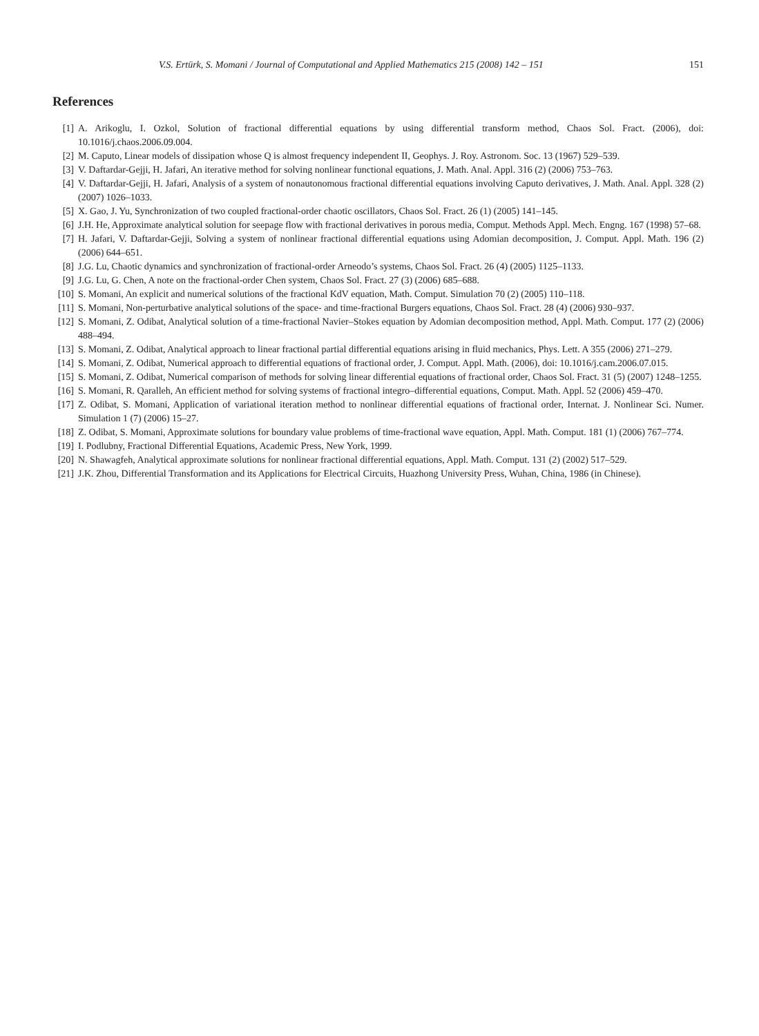V.S. Ertürk, S. Momani / Journal of Computational and Applied Mathematics 215 (2008) 142 – 151 151
References
[1] A. Arikoglu, I. Ozkol, Solution of fractional differential equations by using differential transform method, Chaos Sol. Fract. (2006), doi: 10.1016/j.chaos.2006.09.004.
[2] M. Caputo, Linear models of dissipation whose Q is almost frequency independent II, Geophys. J. Roy. Astronom. Soc. 13 (1967) 529–539.
[3] V. Daftardar-Gejji, H. Jafari, An iterative method for solving nonlinear functional equations, J. Math. Anal. Appl. 316 (2) (2006) 753–763.
[4] V. Daftardar-Gejji, H. Jafari, Analysis of a system of nonautonomous fractional differential equations involving Caputo derivatives, J. Math. Anal. Appl. 328 (2) (2007) 1026–1033.
[5] X. Gao, J. Yu, Synchronization of two coupled fractional-order chaotic oscillators, Chaos Sol. Fract. 26 (1) (2005) 141–145.
[6] J.H. He, Approximate analytical solution for seepage flow with fractional derivatives in porous media, Comput. Methods Appl. Mech. Engng. 167 (1998) 57–68.
[7] H. Jafari, V. Daftardar-Gejji, Solving a system of nonlinear fractional differential equations using Adomian decomposition, J. Comput. Appl. Math. 196 (2) (2006) 644–651.
[8] J.G. Lu, Chaotic dynamics and synchronization of fractional-order Arneodo’s systems, Chaos Sol. Fract. 26 (4) (2005) 1125–1133.
[9] J.G. Lu, G. Chen, A note on the fractional-order Chen system, Chaos Sol. Fract. 27 (3) (2006) 685–688.
[10] S. Momani, An explicit and numerical solutions of the fractional KdV equation, Math. Comput. Simulation 70 (2) (2005) 110–118.
[11] S. Momani, Non-perturbative analytical solutions of the space- and time-fractional Burgers equations, Chaos Sol. Fract. 28 (4) (2006) 930–937.
[12] S. Momani, Z. Odibat, Analytical solution of a time-fractional Navier–Stokes equation by Adomian decomposition method, Appl. Math. Comput. 177 (2) (2006) 488–494.
[13] S. Momani, Z. Odibat, Analytical approach to linear fractional partial differential equations arising in fluid mechanics, Phys. Lett. A 355 (2006) 271–279.
[14] S. Momani, Z. Odibat, Numerical approach to differential equations of fractional order, J. Comput. Appl. Math. (2006), doi: 10.1016/j.cam.2006.07.015.
[15] S. Momani, Z. Odibat, Numerical comparison of methods for solving linear differential equations of fractional order, Chaos Sol. Fract. 31 (5) (2007) 1248–1255.
[16] S. Momani, R. Qaralleh, An efficient method for solving systems of fractional integro–differential equations, Comput. Math. Appl. 52 (2006) 459–470.
[17] Z. Odibat, S. Momani, Application of variational iteration method to nonlinear differential equations of fractional order, Internat. J. Nonlinear Sci. Numer. Simulation 1 (7) (2006) 15–27.
[18] Z. Odibat, S. Momani, Approximate solutions for boundary value problems of time-fractional wave equation, Appl. Math. Comput. 181 (1) (2006) 767–774.
[19] I. Podlubny, Fractional Differential Equations, Academic Press, New York, 1999.
[20] N. Shawagfeh, Analytical approximate solutions for nonlinear fractional differential equations, Appl. Math. Comput. 131 (2) (2002) 517–529.
[21] J.K. Zhou, Differential Transformation and its Applications for Electrical Circuits, Huazhong University Press, Wuhan, China, 1986 (in Chinese).